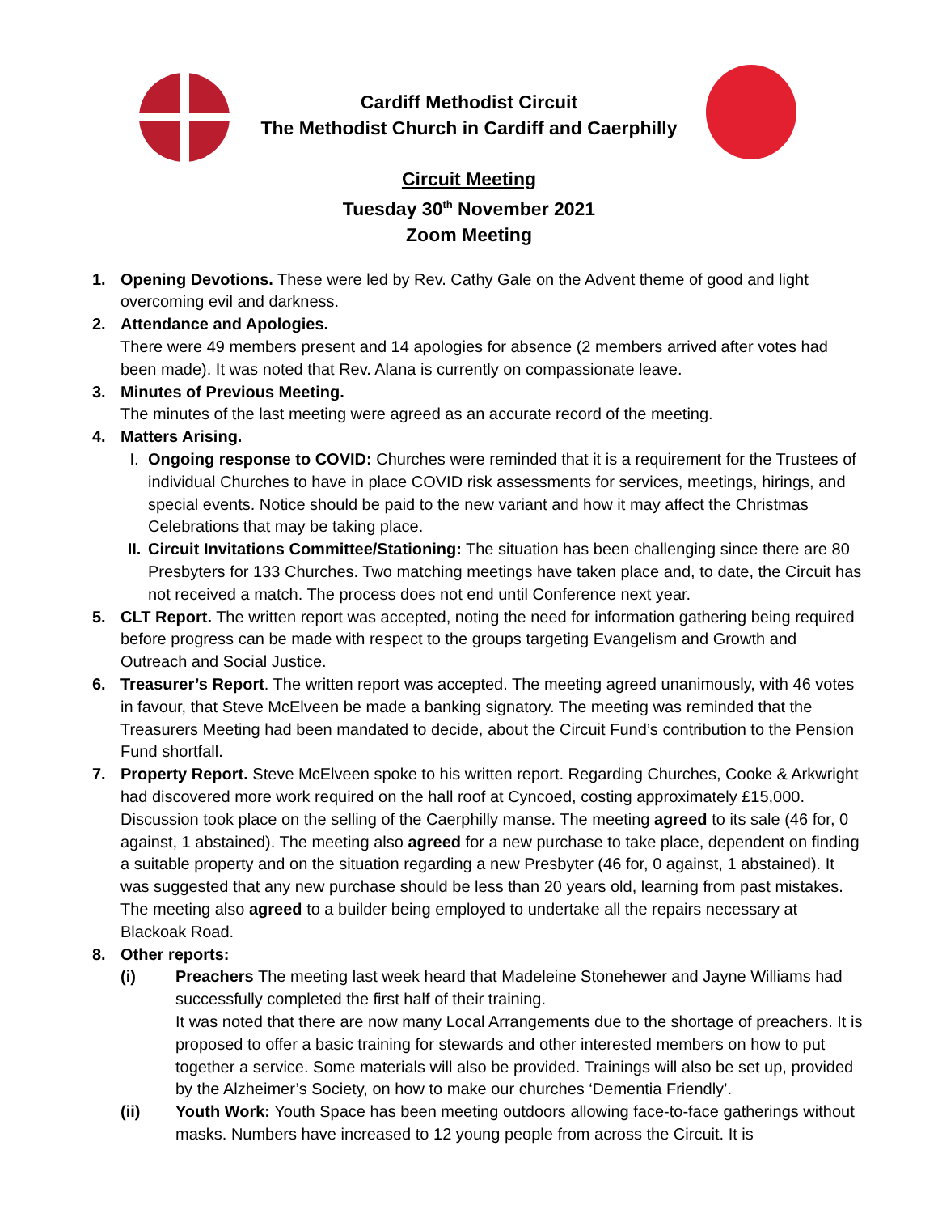Cardiff Methodist Circuit
The Methodist Church in Cardiff and Caerphilly
Circuit Meeting
Tuesday 30<sup>th</sup> November 2021
Zoom Meeting
1. Opening Devotions. These were led by Rev. Cathy Gale on the Advent theme of good and light overcoming evil and darkness.
2. Attendance and Apologies.
There were 49 members present and 14 apologies for absence (2 members arrived after votes had been made). It was noted that Rev. Alana is currently on compassionate leave.
3. Minutes of Previous Meeting.
The minutes of the last meeting were agreed as an accurate record of the meeting.
4. Matters Arising.
I. Ongoing response to COVID: Churches were reminded that it is a requirement for the Trustees of individual Churches to have in place COVID risk assessments for services, meetings, hirings, and special events. Notice should be paid to the new variant and how it may affect the Christmas Celebrations that may be taking place.
II.
Circuit Invitations Committee/Stationing: The situation has been challenging since there are 80 Presbyters for 133 Churches. Two matching meetings have taken place and, to date, the Circuit has not received a match. The process does not end until Conference next year.
5. CLT Report. The written report was accepted, noting the need for information gathering being required before progress can be made with respect to the groups targeting Evangelism and Growth and Outreach and Social Justice.
6. Treasurer’s Report. The written report was accepted. The meeting agreed unanimously, with 46 votes in favour, that Steve McElveen be made a banking signatory. The meeting was reminded that the Treasurers Meeting had been mandated to decide, about the Circuit Fund’s contribution to the Pension Fund shortfall.
7. Property Report. Steve McElveen spoke to his written report. Regarding Churches, Cooke & Arkwright had discovered more work required on the hall roof at Cyncoed, costing approximately £15,000. Discussion took place on the selling of the Caerphilly manse. The meeting agreed to its sale (46 for, 0 against, 1 abstained). The meeting also agreed for a new purchase to take place, dependent on finding a suitable property and on the situation regarding a new Presbyter (46 for, 0 against, 1 abstained). It was suggested that any new purchase should be less than 20 years old, learning from past mistakes. The meeting also agreed to a builder being employed to undertake all the repairs necessary at Blackoak Road.
8. Other reports:
(i) Preachers The meeting last week heard that Madeleine Stonehewer and Jayne Williams had successfully completed the first half of their training.
It was noted that there are now many Local Arrangements due to the shortage of preachers. It is proposed to offer a basic training for stewards and other interested members on how to put together a service. Some materials will also be provided. Trainings will also be set up, provided by the Alzheimer’s Society, on how to make our churches ‘Dementia Friendly’.
(ii) Youth Work: Youth Space has been meeting outdoors allowing face-to-face gatherings without masks. Numbers have increased to 12 young people from across the Circuit. It is